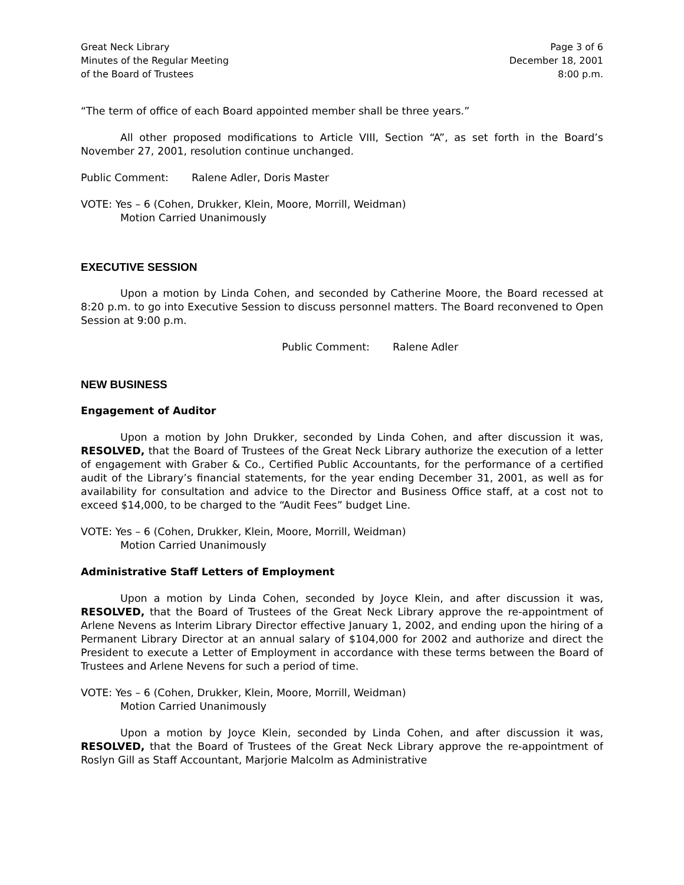Great Neck Library
Minutes of the Regular Meeting
of the Board of Trustees
Page 3 of 6
December 18, 2001
8:00 p.m.
“The term of office of each Board appointed member shall be three years.”
All other proposed modifications to Article VIII, Section “A”, as set forth in the Board’s November 27, 2001, resolution continue unchanged.
Public Comment: Ralene Adler, Doris Master
VOTE: Yes – 6 (Cohen, Drukker, Klein, Moore, Morrill, Weidman)
Motion Carried Unanimously
EXECUTIVE SESSION
Upon a motion by Linda Cohen, and seconded by Catherine Moore, the Board recessed at 8:20 p.m. to go into Executive Session to discuss personnel matters. The Board reconvened to Open Session at 9:00 p.m.
Public Comment: Ralene Adler
NEW BUSINESS
Engagement of Auditor
Upon a motion by John Drukker, seconded by Linda Cohen, and after discussion it was, RESOLVED, that the Board of Trustees of the Great Neck Library authorize the execution of a letter of engagement with Graber & Co., Certified Public Accountants, for the performance of a certified audit of the Library’s financial statements, for the year ending December 31, 2001, as well as for availability for consultation and advice to the Director and Business Office staff, at a cost not to exceed $14,000, to be charged to the “Audit Fees” budget Line.
VOTE: Yes – 6 (Cohen, Drukker, Klein, Moore, Morrill, Weidman)
Motion Carried Unanimously
Administrative Staff Letters of Employment
Upon a motion by Linda Cohen, seconded by Joyce Klein, and after discussion it was, RESOLVED, that the Board of Trustees of the Great Neck Library approve the re-appointment of Arlene Nevens as Interim Library Director effective January 1, 2002, and ending upon the hiring of a Permanent Library Director at an annual salary of $104,000 for 2002 and authorize and direct the President to execute a Letter of Employment in accordance with these terms between the Board of Trustees and Arlene Nevens for such a period of time.
VOTE: Yes – 6 (Cohen, Drukker, Klein, Moore, Morrill, Weidman)
Motion Carried Unanimously
Upon a motion by Joyce Klein, seconded by Linda Cohen, and after discussion it was, RESOLVED, that the Board of Trustees of the Great Neck Library approve the re-appointment of Roslyn Gill as Staff Accountant, Marjorie Malcolm as Administrative